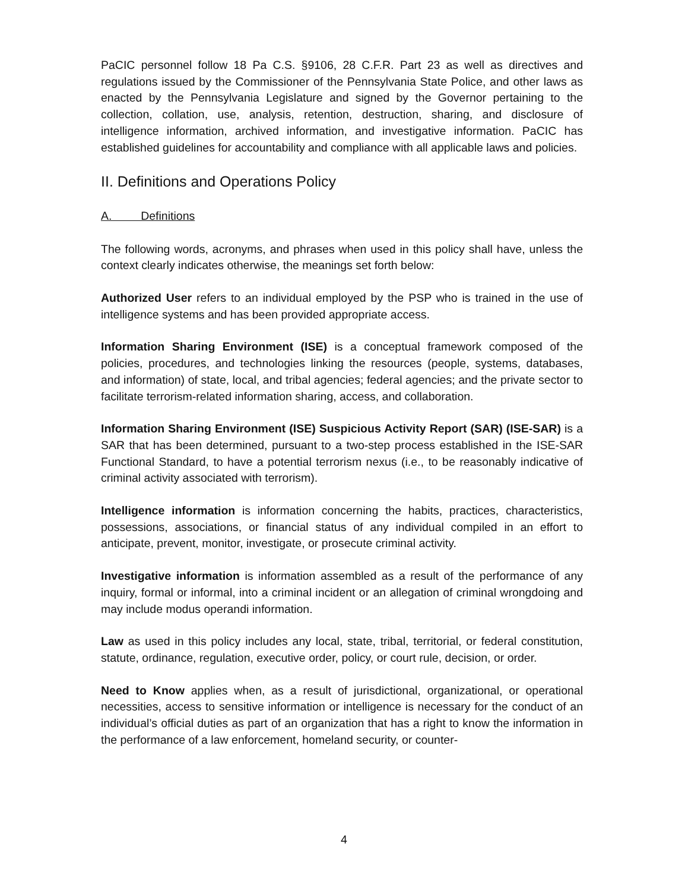PaCIC personnel follow 18 Pa C.S. §9106, 28 C.F.R. Part 23 as well as directives and regulations issued by the Commissioner of the Pennsylvania State Police, and other laws as enacted by the Pennsylvania Legislature and signed by the Governor pertaining to the collection, collation, use, analysis, retention, destruction, sharing, and disclosure of intelligence information, archived information, and investigative information. PaCIC has established guidelines for accountability and compliance with all applicable laws and policies.
II. Definitions and Operations Policy
A. Definitions
The following words, acronyms, and phrases when used in this policy shall have, unless the context clearly indicates otherwise, the meanings set forth below:
Authorized User refers to an individual employed by the PSP who is trained in the use of intelligence systems and has been provided appropriate access.
Information Sharing Environment (ISE) is a conceptual framework composed of the policies, procedures, and technologies linking the resources (people, systems, databases, and information) of state, local, and tribal agencies; federal agencies; and the private sector to facilitate terrorism-related information sharing, access, and collaboration.
Information Sharing Environment (ISE) Suspicious Activity Report (SAR) (ISE-SAR) is a SAR that has been determined, pursuant to a two-step process established in the ISE-SAR Functional Standard, to have a potential terrorism nexus (i.e., to be reasonably indicative of criminal activity associated with terrorism).
Intelligence information is information concerning the habits, practices, characteristics, possessions, associations, or financial status of any individual compiled in an effort to anticipate, prevent, monitor, investigate, or prosecute criminal activity.
Investigative information is information assembled as a result of the performance of any inquiry, formal or informal, into a criminal incident or an allegation of criminal wrongdoing and may include modus operandi information.
Law as used in this policy includes any local, state, tribal, territorial, or federal constitution, statute, ordinance, regulation, executive order, policy, or court rule, decision, or order.
Need to Know applies when, as a result of jurisdictional, organizational, or operational necessities, access to sensitive information or intelligence is necessary for the conduct of an individual’s official duties as part of an organization that has a right to know the information in the performance of a law enforcement, homeland security, or counter-
4